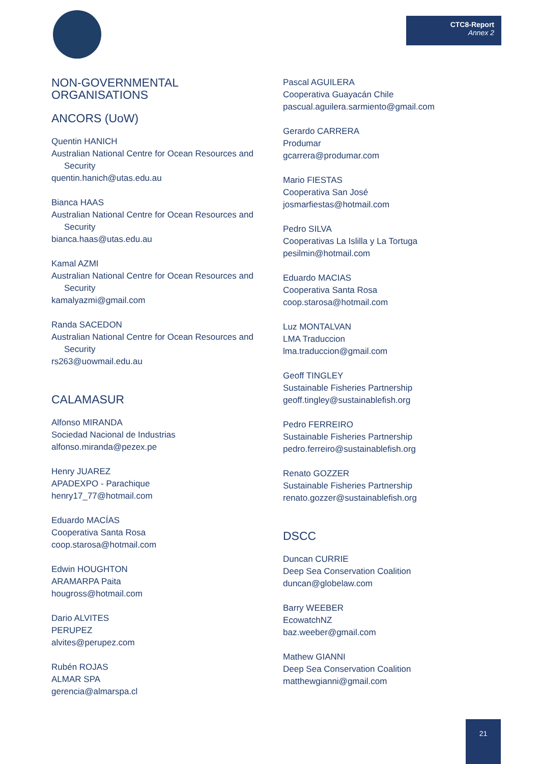CTC8-Report
Annex 2
NON-GOVERNMENTAL ORGANISATIONS
ANCORS (UoW)
Quentin HANICH
Australian National Centre for Ocean Resources and
Security
quentin.hanich@utas.edu.au
Bianca HAAS
Australian National Centre for Ocean Resources and
Security
bianca.haas@utas.edu.au
Kamal AZMI
Australian National Centre for Ocean Resources and
Security
kamalyazmi@gmail.com
Randa SACEDON
Australian National Centre for Ocean Resources and
Security
rs263@uowmail.edu.au
CALAMASUR
Alfonso MIRANDA
Sociedad Nacional de Industrias
alfonso.miranda@pezex.pe
Henry JUAREZ
APADEXPO - Parachique
henry17_77@hotmail.com
Eduardo MACÍAS
Cooperativa Santa Rosa
coop.starosa@hotmail.com
Edwin HOUGHTON
ARAMARPA Paita
hougross@hotmail.com
Dario ALVITES
PERUPEZ
alvites@perupez.com
Rubén ROJAS
ALMAR SPA
gerencia@almarspa.cl
Pascal AGUILERA
Cooperativa Guayacán Chile
pascual.aguilera.sarmiento@gmail.com
Gerardo CARRERA
Produmar
gcarrera@produmar.com
Mario FIESTAS
Cooperativa San José
josmarfiestas@hotmail.com
Pedro SILVA
Cooperativas La Islilla y La Tortuga
pesilmin@hotmail.com
Eduardo MACIAS
Cooperativa Santa Rosa
coop.starosa@hotmail.com
Luz MONTALVAN
LMA Traduccion
lma.traduccion@gmail.com
Geoff TINGLEY
Sustainable Fisheries Partnership
geoff.tingley@sustainablefish.org
Pedro FERREIRO
Sustainable Fisheries Partnership
pedro.ferreiro@sustainablefish.org
Renato GOZZER
Sustainable Fisheries Partnership
renato.gozzer@sustainablefish.org
DSCC
Duncan CURRIE
Deep Sea Conservation Coalition
duncan@globelaw.com
Barry WEEBER
EcowatchNZ
baz.weeber@gmail.com
Mathew GIANNI
Deep Sea Conservation Coalition
matthewgianni@gmail.com
21